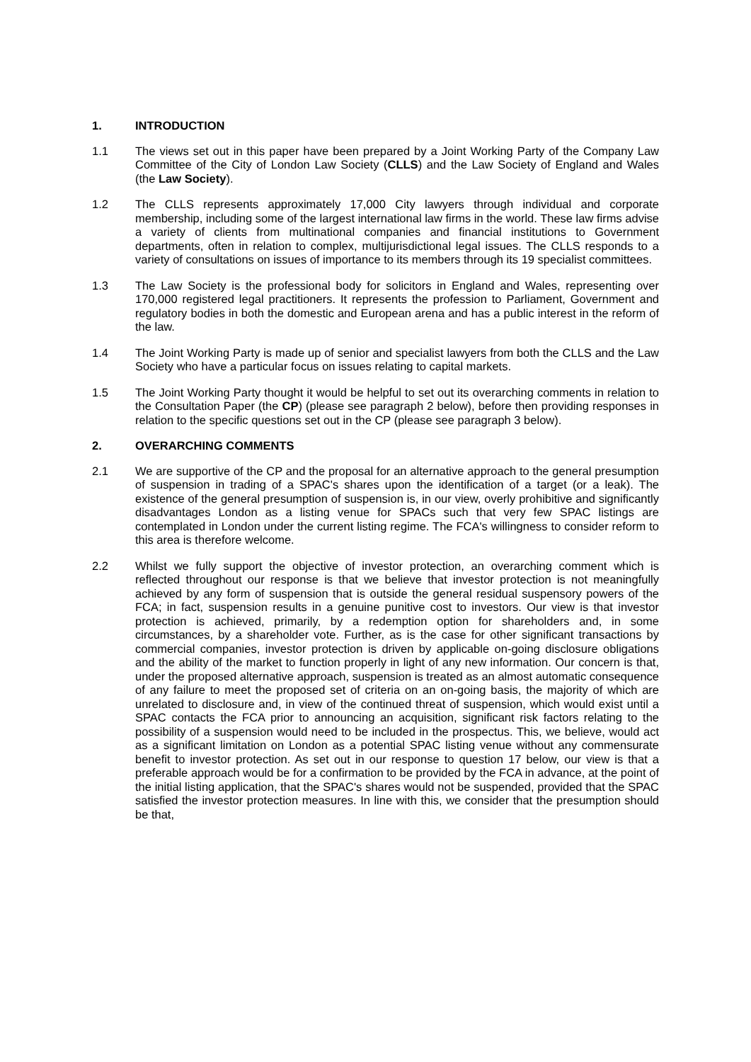1. INTRODUCTION
1.1 The views set out in this paper have been prepared by a Joint Working Party of the Company Law Committee of the City of London Law Society (CLLS) and the Law Society of England and Wales (the Law Society).
1.2 The CLLS represents approximately 17,000 City lawyers through individual and corporate membership, including some of the largest international law firms in the world. These law firms advise a variety of clients from multinational companies and financial institutions to Government departments, often in relation to complex, multijurisdictional legal issues. The CLLS responds to a variety of consultations on issues of importance to its members through its 19 specialist committees.
1.3 The Law Society is the professional body for solicitors in England and Wales, representing over 170,000 registered legal practitioners. It represents the profession to Parliament, Government and regulatory bodies in both the domestic and European arena and has a public interest in the reform of the law.
1.4 The Joint Working Party is made up of senior and specialist lawyers from both the CLLS and the Law Society who have a particular focus on issues relating to capital markets.
1.5 The Joint Working Party thought it would be helpful to set out its overarching comments in relation to the Consultation Paper (the CP) (please see paragraph 2 below), before then providing responses in relation to the specific questions set out in the CP (please see paragraph 3 below).
2. OVERARCHING COMMENTS
2.1 We are supportive of the CP and the proposal for an alternative approach to the general presumption of suspension in trading of a SPAC's shares upon the identification of a target (or a leak). The existence of the general presumption of suspension is, in our view, overly prohibitive and significantly disadvantages London as a listing venue for SPACs such that very few SPAC listings are contemplated in London under the current listing regime. The FCA's willingness to consider reform to this area is therefore welcome.
2.2 Whilst we fully support the objective of investor protection, an overarching comment which is reflected throughout our response is that we believe that investor protection is not meaningfully achieved by any form of suspension that is outside the general residual suspensory powers of the FCA; in fact, suspension results in a genuine punitive cost to investors. Our view is that investor protection is achieved, primarily, by a redemption option for shareholders and, in some circumstances, by a shareholder vote. Further, as is the case for other significant transactions by commercial companies, investor protection is driven by applicable on-going disclosure obligations and the ability of the market to function properly in light of any new information. Our concern is that, under the proposed alternative approach, suspension is treated as an almost automatic consequence of any failure to meet the proposed set of criteria on an on-going basis, the majority of which are unrelated to disclosure and, in view of the continued threat of suspension, which would exist until a SPAC contacts the FCA prior to announcing an acquisition, significant risk factors relating to the possibility of a suspension would need to be included in the prospectus. This, we believe, would act as a significant limitation on London as a potential SPAC listing venue without any commensurate benefit to investor protection. As set out in our response to question 17 below, our view is that a preferable approach would be for a confirmation to be provided by the FCA in advance, at the point of the initial listing application, that the SPAC's shares would not be suspended, provided that the SPAC satisfied the investor protection measures. In line with this, we consider that the presumption should be that,